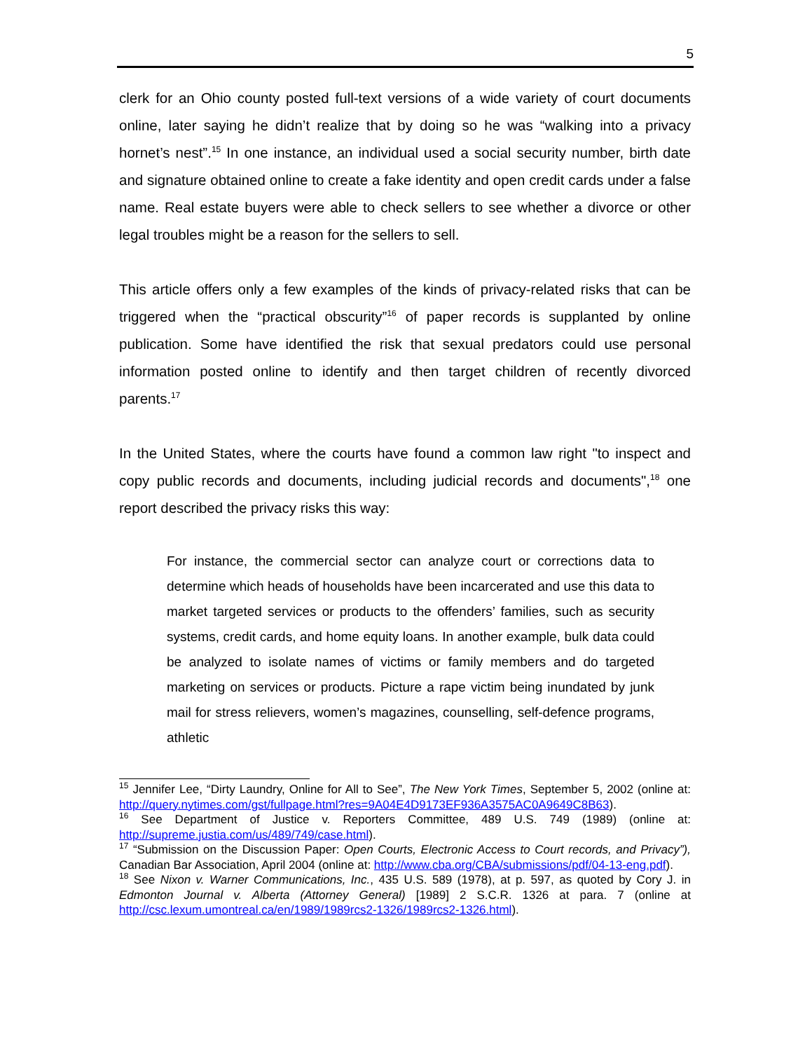5
clerk for an Ohio county posted full-text versions of a wide variety of court documents online, later saying he didn’t realize that by doing so he was “walking into a privacy hornet’s nest”.<sup>15</sup> In one instance, an individual used a social security number, birth date and signature obtained online to create a fake identity and open credit cards under a false name. Real estate buyers were able to check sellers to see whether a divorce or other legal troubles might be a reason for the sellers to sell.
This article offers only a few examples of the kinds of privacy-related risks that can be triggered when the “practical obscurity”<sup>16</sup> of paper records is supplanted by online publication. Some have identified the risk that sexual predators could use personal information posted online to identify and then target children of recently divorced parents.<sup>17</sup>
In the United States, where the courts have found a common law right "to inspect and copy public records and documents, including judicial records and documents",<sup>18</sup> one report described the privacy risks this way:
For instance, the commercial sector can analyze court or corrections data to determine which heads of households have been incarcerated and use this data to market targeted services or products to the offenders’ families, such as security systems, credit cards, and home equity loans. In another example, bulk data could be analyzed to isolate names of victims or family members and do targeted marketing on services or products. Picture a rape victim being inundated by junk mail for stress relievers, women’s magazines, counselling, self-defence programs, athletic
<sup>15</sup> Jennifer Lee, “Dirty Laundry, Online for All to See”, The New York Times, September 5, 2002 (online at: http://query.nytimes.com/gst/fullpage.html?res=9A04E4D9173EF936A3575AC0A9649C8B63).
<sup>16</sup> See Department of Justice v. Reporters Committee, 489 U.S. 749 (1989) (online at: http://supreme.justia.com/us/489/749/case.html).
<sup>17</sup> “Submission on the Discussion Paper: Open Courts, Electronic Access to Court records, and Privacy”), Canadian Bar Association, April 2004 (online at: http://www.cba.org/CBA/submissions/pdf/04-13-eng.pdf).
<sup>18</sup> See Nixon v. Warner Communications, Inc., 435 U.S. 589 (1978), at p. 597, as quoted by Cory J. in Edmonton Journal v. Alberta (Attorney General) [1989] 2 S.C.R. 1326 at para. 7 (online at http://csc.lexum.umontreal.ca/en/1989/1989rcs2-1326/1989rcs2-1326.html).